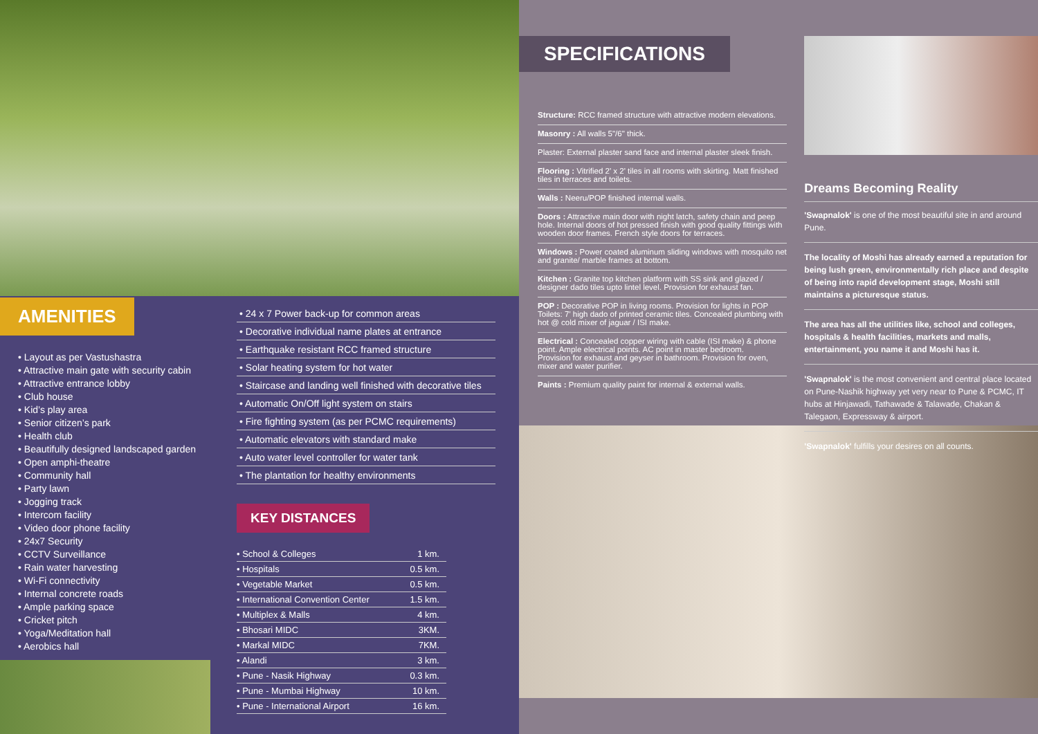AMENITIES
• Layout as per Vastushastra
• Attractive main gate with security cabin
• Attractive entrance lobby
• Club house
• Kid’s play area
• Senior citizen’s park
• Health club
• Beautifully designed landscaped garden
• Open amphi-theatre
• Community hall
• Party lawn
• Jogging track
• Intercom facility
• Video door phone facility
• 24x7 Security
• CCTV Surveillance
• Rain water harvesting
• Wi-Fi connectivity
• Internal concrete roads
• Ample parking space
• Cricket pitch
• Yoga/Meditation hall
• Aerobics hall
• 24 x 7 Power back-up for common areas
• Decorative individual name plates at entrance
• Earthquake resistant RCC framed structure
• Solar heating system for hot water
• Staircase and landing well finished with decorative tiles
• Automatic On/Off light system on stairs
• Fire fighting system (as per PCMC requirements)
• Automatic elevators with standard make
• Auto water level controller for water tank
• The plantation for healthy environments
KEY DISTANCES
| • School & Colleges | 1 km. |
| • Hospitals | 0.5 km. |
| • Vegetable Market | 0.5 km. |
| • International Convention Center | 1.5 km. |
| • Multiplex & Malls | 4 km. |
| • Bhosari MIDC | 3KM. |
| • Markal MIDC | 7KM. |
| • Alandi | 3 km. |
| • Pune - Nasik Highway | 0.3 km. |
| • Pune - Mumbai Highway | 10 km. |
| • Pune - International Airport | 16 km. |
SPECIFICATIONS
Structure: RCC framed structure with attractive modern elevations.
Masonry : All walls 5"/6" thick.
Plaster: External plaster sand face and internal plaster sleek finish.
Flooring : Vitrified 2' x 2' tiles in all rooms with skirting. Matt finished tiles in terraces and toilets.
Walls : Neeru/POP finished internal walls.
Doors : Attractive main door with night latch, safety chain and peep hole. Internal doors of hot pressed finish with good quality fittings with wooden door frames. French style doors for terraces.
Windows : Power coated aluminum sliding windows with mosquito net and granite/ marble frames at bottom.
Kitchen : Granite top kitchen platform with SS sink and glazed / designer dado tiles upto lintel level. Provision for exhaust fan.
POP : Decorative POP in living rooms. Provision for lights in POP Toilets: 7' high dado of printed ceramic tiles. Concealed plumbing with hot @ cold mixer of jaguar / ISI make.
Electrical : Concealed copper wiring with cable (ISI make) & phone point. Ample electrical points. AC point in master bedroom.
Provision for exhaust and geyser in bathroom. Provision for oven, mixer and water purifier.
Paints : Premium quality paint for internal & external walls.
Dreams Becoming Reality
'Swapnalok' is one of the most beautiful site in and around Pune.
The locality of Moshi has already earned a reputation for being lush green, environmentally rich place and despite of being into rapid development stage, Moshi still maintains a picturesque status.
The area has all the utilities like, school and colleges, hospitals & health facilities, markets and malls, entertainment, you name it and Moshi has it.
'Swapnalok' is the most convenient and central place located on Pune-Nashik highway yet very near to Pune & PCMC, IT hubs at Hinjawadi, Tathawade & Talawade, Chakan & Talegaon, Expressway & airport.
'Swapnalok' fulfills your desires on all counts.